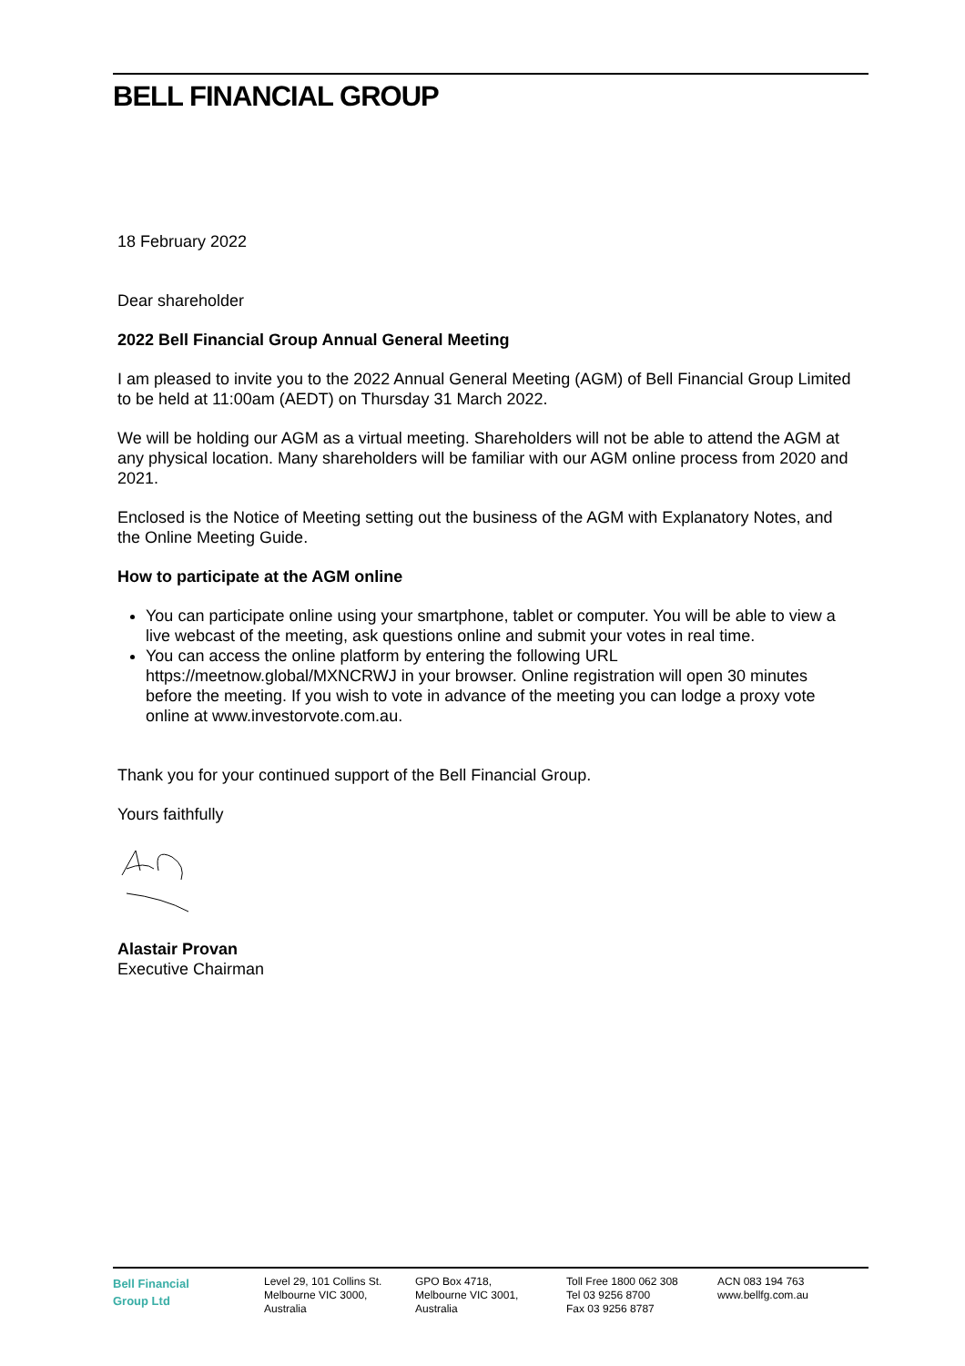BELL FINANCIAL GROUP
18 February 2022
Dear shareholder
2022 Bell Financial Group Annual General Meeting
I am pleased to invite you to the 2022 Annual General Meeting (AGM) of Bell Financial Group Limited to be held at 11:00am (AEDT) on Thursday 31 March 2022.
We will be holding our AGM as a virtual meeting. Shareholders will not be able to attend the AGM at any physical location. Many shareholders will be familiar with our AGM online process from 2020 and 2021.
Enclosed is the Notice of Meeting setting out the business of the AGM with Explanatory Notes, and the Online Meeting Guide.
How to participate at the AGM online
You can participate online using your smartphone, tablet or computer. You will be able to view a live webcast of the meeting, ask questions online and submit your votes in real time.
You can access the online platform by entering the following URL https://meetnow.global/MXNCRWJ in your browser. Online registration will open 30 minutes before the meeting. If you wish to vote in advance of the meeting you can lodge a proxy vote online at www.investorvote.com.au.
Thank you for your continued support of the Bell Financial Group.
Yours faithfully
Alastair Provan
Executive Chairman
Bell Financial
Group Ltd
Level 29, 101 Collins St.
Melbourne VIC 3000,
Australia
GPO Box 4718,
Melbourne VIC 3001,
Australia
Toll Free 1800 062 308
Tel 03 9256 8700
Fax 03 9256 8787
ACN 083 194 763
www.bellfg.com.au